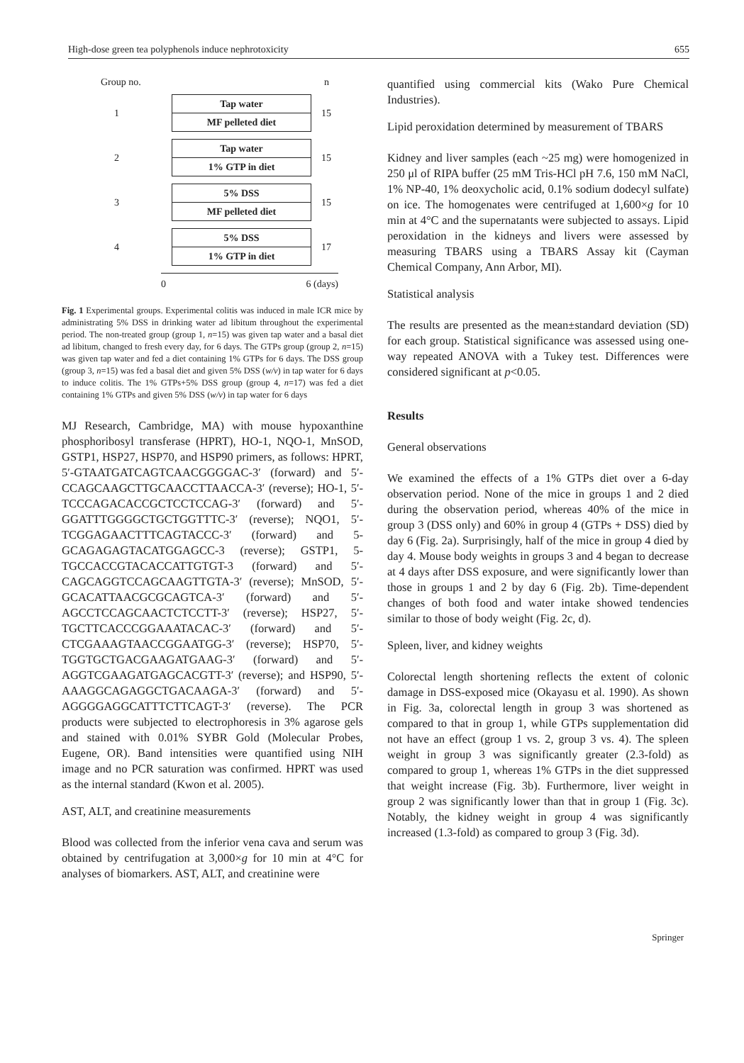High-dose green tea polyphenols induce nephrotoxicity 655
Group no. n
1
Tap water
MF pelleted diet
15
2
Tap water
1% GTP in diet
15
3
5% DSS
MF pelleted diet
15
4
5% DSS
1% GTP in diet
17
0 6 (days)
Fig. 1 Experimental groups. Experimental colitis was induced in male ICR mice by administrating 5% DSS in drinking water ad libitum throughout the experimental period. The non-treated group (group 1, n=15) was given tap water and a basal diet ad libitum, changed to fresh every day, for 6 days. The GTPs group (group 2, n=15) was given tap water and fed a diet containing 1% GTPs for 6 days. The DSS group (group 3, n=15) was fed a basal diet and given 5% DSS (w/v) in tap water for 6 days to induce colitis. The 1% GTPs+5% DSS group (group 4, n=17) was fed a diet containing 1% GTPs and given 5% DSS (w/v) in tap water for 6 days
MJ Research, Cambridge, MA) with mouse hypoxanthine phosphoribosyl transferase (HPRT), HO-1, NQO-1, MnSOD, GSTP1, HSP27, HSP70, and HSP90 primers, as follows: HPRT, 5′-GTAATGATCAGTCAACGGGGAC-3′ (forward) and 5′-CCAGCAAGCTTGCAACCTTAACCA-3′ (reverse); HO-1, 5′-TCCCAGACACCGCTCCTCCAG-3′ (forward) and 5′-GGATTTGGGGCTGCTGGTTTC-3′ (reverse); NQO1, 5′-TCGGAGAACTTTCAGTACCC-3′ (forward) and 5-GCAGAGAGTACATGGAGCC-3 (reverse); GSTP1, 5-TGCCACCGTACACCATTGTGT-3 (forward) and 5′-CAGCAGGTCCAGCAAGTTGTA-3′ (reverse); MnSOD, 5′-GCACATTAACGCGCAGTCA-3′ (forward) and 5′-AGCCTCCAGCAACTCTCCTT-3′ (reverse); HSP27, 5′-TGCTTCACCCGGAAATACAC-3′ (forward) and 5′-CTCGAAAGTAACCGGAATGG-3′ (reverse); HSP70, 5′-TGGTGCTGACGAAGATGAAG-3′ (forward) and 5′-AGGTCGAAGATGAGCACGTT-3′ (reverse); and HSP90, 5′-AAAGGCAGAGGCTGACAAGA-3′ (forward) and 5′-AGGGGAGGCATTTCTTCAGT-3′ (reverse). The PCR products were subjected to electrophoresis in 3% agarose gels and stained with 0.01% SYBR Gold (Molecular Probes, Eugene, OR). Band intensities were quantified using NIH image and no PCR saturation was confirmed. HPRT was used as the internal standard (Kwon et al. 2005).
AST, ALT, and creatinine measurements
Blood was collected from the inferior vena cava and serum was obtained by centrifugation at 3,000×g for 10 min at 4°C for analyses of biomarkers. AST, ALT, and creatinine were
quantified using commercial kits (Wako Pure Chemical Industries).
Lipid peroxidation determined by measurement of TBARS
Kidney and liver samples (each ~25 mg) were homogenized in 250 μl of RIPA buffer (25 mM Tris-HCl pH 7.6, 150 mM NaCl, 1% NP-40, 1% deoxycholic acid, 0.1% sodium dodecyl sulfate) on ice. The homogenates were centrifuged at 1,600×g for 10 min at 4°C and the supernatants were subjected to assays. Lipid peroxidation in the kidneys and livers were assessed by measuring TBARS using a TBARS Assay kit (Cayman Chemical Company, Ann Arbor, MI).
Statistical analysis
The results are presented as the mean±standard deviation (SD) for each group. Statistical significance was assessed using one-way repeated ANOVA with a Tukey test. Differences were considered significant at p<0.05.
Results
General observations
We examined the effects of a 1% GTPs diet over a 6-day observation period. None of the mice in groups 1 and 2 died during the observation period, whereas 40% of the mice in group 3 (DSS only) and 60% in group 4 (GTPs + DSS) died by day 6 (Fig. 2a). Surprisingly, half of the mice in group 4 died by day 4. Mouse body weights in groups 3 and 4 began to decrease at 4 days after DSS exposure, and were significantly lower than those in groups 1 and 2 by day 6 (Fig. 2b). Time-dependent changes of both food and water intake showed tendencies similar to those of body weight (Fig. 2c, d).
Spleen, liver, and kidney weights
Colorectal length shortening reflects the extent of colonic damage in DSS-exposed mice (Okayasu et al. 1990). As shown in Fig. 3a, colorectal length in group 3 was shortened as compared to that in group 1, while GTPs supplementation did not have an effect (group 1 vs. 2, group 3 vs. 4). The spleen weight in group 3 was significantly greater (2.3-fold) as compared to group 1, whereas 1% GTPs in the diet suppressed that weight increase (Fig. 3b). Furthermore, liver weight in group 2 was significantly lower than that in group 1 (Fig. 3c). Notably, the kidney weight in group 4 was significantly increased (1.3-fold) as compared to group 3 (Fig. 3d).
Springer